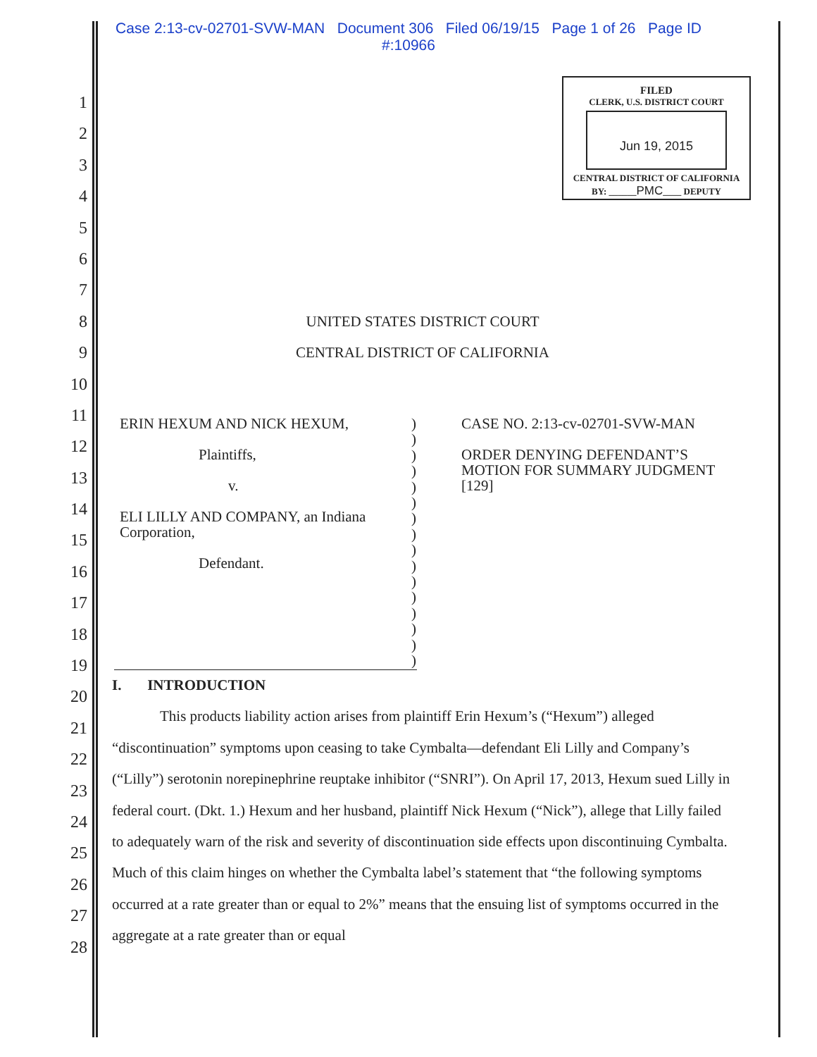Case 2:13-cv-02701-SVW-MAN Document 306 Filed 06/19/15 Page 1 of 26 Page ID
#:10966
FILED
CLERK, U.S. DISTRICT COURT
Jun 19, 2015
CENTRAL DISTRICT OF CALIFORNIA
BY: ______PMC____ DEPUTY
1
2
3
4
5
6
7
8
9
10
11
12
13
14
15
16
17
18
19
20
21
22
23
24
25
26
27
28
UNITED STATES DISTRICT COURT
CENTRAL DISTRICT OF CALIFORNIA
ERIN HEXUM AND NICK HEXUM,
Plaintiffs,
v.
ELI LILLY AND COMPANY, an Indiana Corporation,
Defendant.
)
)
)
)
)
)
)
)
)
)
)
)
)
)
)
)
CASE NO. 2:13-cv-02701-SVW-MAN
ORDER DENYING DEFENDANT’S MOTION FOR SUMMARY JUDGMENT [129]
I. INTRODUCTION
This products liability action arises from plaintiff Erin Hexum’s (“Hexum”) alleged “discontinuation” symptoms upon ceasing to take Cymbalta—defendant Eli Lilly and Company’s (“Lilly”) serotonin norepinephrine reuptake inhibitor (“SNRI”). On April 17, 2013, Hexum sued Lilly in federal court. (Dkt. 1.) Hexum and her husband, plaintiff Nick Hexum (“Nick”), allege that Lilly failed to adequately warn of the risk and severity of discontinuation side effects upon discontinuing Cymbalta. Much of this claim hinges on whether the Cymbalta label’s statement that “the following symptoms occurred at a rate greater than or equal to 2%” means that the ensuing list of symptoms occurred in the aggregate at a rate greater than or equal